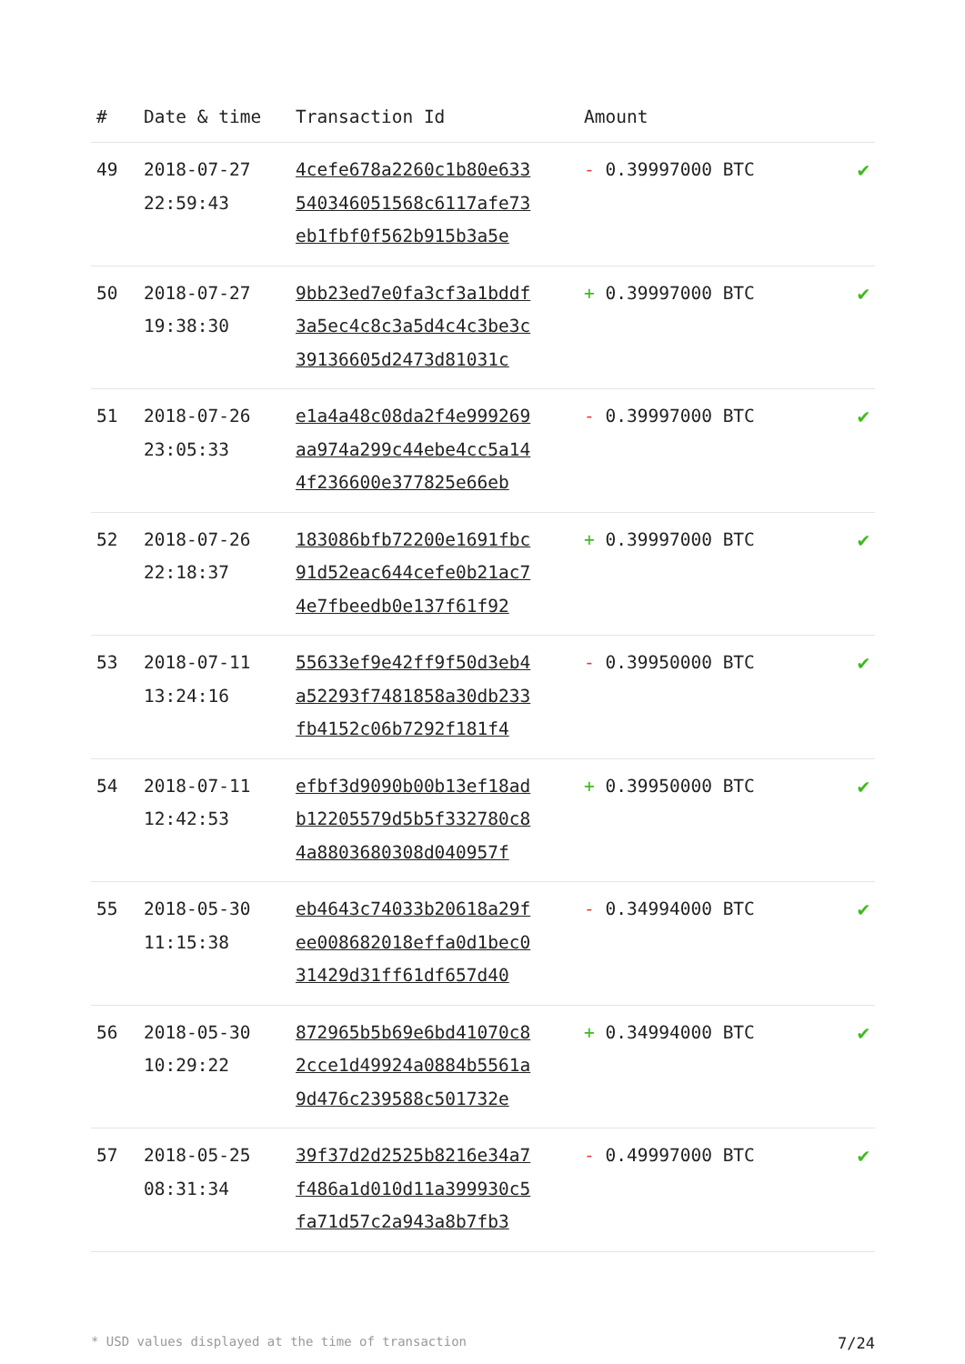| # | Date & time | Transaction Id | Amount | |
| --- | --- | --- | --- | --- |
| 49 | 2018-07-27 22:59:43 | 4cefe678a2260c1b80e633 540346051568c6117afe73 eb1fbf0f562b915b3a5e | - 0.39997000 BTC | ✔ |
| 50 | 2018-07-27 19:38:30 | 9bb23ed7e0fa3cf3a1bddf 3a5ec4c8c3a5d4c4c3be3c 39136605d2473d81031c | + 0.39997000 BTC | ✔ |
| 51 | 2018-07-26 23:05:33 | e1a4a48c08da2f4e999269 aa974a299c44ebe4cc5a14 4f236600e377825e66eb | - 0.39997000 BTC | ✔ |
| 52 | 2018-07-26 22:18:37 | 183086bfb72200e1691fbc 91d52eac644cefe0b21ac7 4e7fbeedb0e137f61f92 | + 0.39997000 BTC | ✔ |
| 53 | 2018-07-11 13:24:16 | 55633ef9e42ff9f50d3eb4 a52293f7481858a30db233 fb4152c06b7292f181f4 | - 0.39950000 BTC | ✔ |
| 54 | 2018-07-11 12:42:53 | efbf3d9090b00b13ef18ad b12205579d5b5f332780c8 4a8803680308d040957f | + 0.39950000 BTC | ✔ |
| 55 | 2018-05-30 11:15:38 | eb4643c74033b20618a29f ee008682018effa0d1bec0 31429d31ff61df657d40 | - 0.34994000 BTC | ✔ |
| 56 | 2018-05-30 10:29:22 | 872965b5b69e6bd41070c8 2cce1d49924a0884b5561a 9d476c239588c501732e | + 0.34994000 BTC | ✔ |
| 57 | 2018-05-25 08:31:34 | 39f37d2d2525b8216e34a7 f486a1d010d11a399930c5 fa71d57c2a943a8b7fb3 | - 0.49997000 BTC | ✔ |
* USD values displayed at the time of transaction 7/24